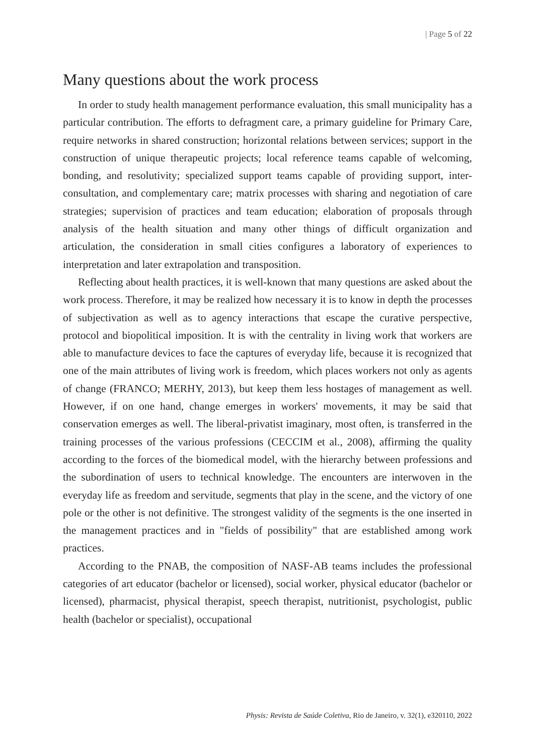| Page 5 of 22
Many questions about the work process
In order to study health management performance evaluation, this small municipality has a particular contribution. The efforts to defragment care, a primary guideline for Primary Care, require networks in shared construction; horizontal relations between services; support in the construction of unique therapeutic projects; local reference teams capable of welcoming, bonding, and resolutivity; specialized support teams capable of providing support, inter-consultation, and complementary care; matrix processes with sharing and negotiation of care strategies; supervision of practices and team education; elaboration of proposals through analysis of the health situation and many other things of difficult organization and articulation, the consideration in small cities configures a laboratory of experiences to interpretation and later extrapolation and transposition.
Reflecting about health practices, it is well-known that many questions are asked about the work process. Therefore, it may be realized how necessary it is to know in depth the processes of subjectivation as well as to agency interactions that escape the curative perspective, protocol and biopolitical imposition. It is with the centrality in living work that workers are able to manufacture devices to face the captures of everyday life, because it is recognized that one of the main attributes of living work is freedom, which places workers not only as agents of change (FRANCO; MERHY, 2013), but keep them less hostages of management as well. However, if on one hand, change emerges in workers' movements, it may be said that conservation emerges as well. The liberal-privatist imaginary, most often, is transferred in the training processes of the various professions (CECCIM et al., 2008), affirming the quality according to the forces of the biomedical model, with the hierarchy between professions and the subordination of users to technical knowledge. The encounters are interwoven in the everyday life as freedom and servitude, segments that play in the scene, and the victory of one pole or the other is not definitive. The strongest validity of the segments is the one inserted in the management practices and in "fields of possibility" that are established among work practices.
According to the PNAB, the composition of NASF-AB teams includes the professional categories of art educator (bachelor or licensed), social worker, physical educator (bachelor or licensed), pharmacist, physical therapist, speech therapist, nutritionist, psychologist, public health (bachelor or specialist), occupational
Physis: Revista de Saúde Coletiva, Rio de Janeiro, v. 32(1), e320110, 2022